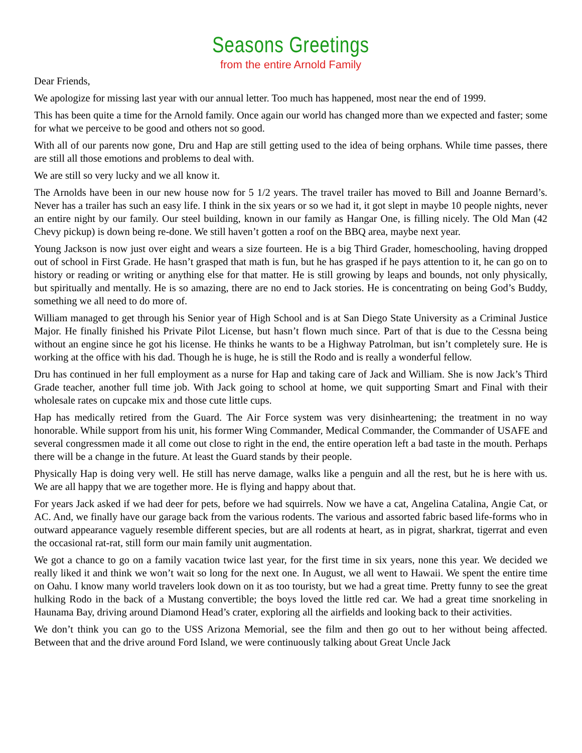Seasons Greetings
from the entire Arnold Family
Dear Friends,
We apologize for missing last year with our annual letter. Too much has happened, most near the end of 1999.
This has been quite a time for the Arnold family. Once again our world has changed more than we expected and faster; some for what we perceive to be good and others not so good.
With all of our parents now gone, Dru and Hap are still getting used to the idea of being orphans. While time passes, there are still all those emotions and problems to deal with.
We are still so very lucky and we all know it.
The Arnolds have been in our new house now for 5 1/2 years. The travel trailer has moved to Bill and Joanne Bernard’s. Never has a trailer has such an easy life. I think in the six years or so we had it, it got slept in maybe 10 people nights, never an entire night by our family. Our steel building, known in our family as Hangar One, is filling nicely. The Old Man (42 Chevy pickup) is down being re-done. We still haven’t gotten a roof on the BBQ area, maybe next year.
Young Jackson is now just over eight and wears a size fourteen. He is a big Third Grader, homeschooling, having dropped out of school in First Grade. He hasn’t grasped that math is fun, but he has grasped if he pays attention to it, he can go on to history or reading or writing or anything else for that matter. He is still growing by leaps and bounds, not only physically, but spiritually and mentally. He is so amazing, there are no end to Jack stories. He is concentrating on being God’s Buddy, something we all need to do more of.
William managed to get through his Senior year of High School and is at San Diego State University as a Criminal Justice Major. He finally finished his Private Pilot License, but hasn’t flown much since. Part of that is due to the Cessna being without an engine since he got his license. He thinks he wants to be a Highway Patrolman, but isn’t completely sure. He is working at the office with his dad. Though he is huge, he is still the Rodo and is really a wonderful fellow.
Dru has continued in her full employment as a nurse for Hap and taking care of Jack and William. She is now Jack’s Third Grade teacher, another full time job. With Jack going to school at home, we quit supporting Smart and Final with their wholesale rates on cupcake mix and those cute little cups.
Hap has medically retired from the Guard. The Air Force system was very disinheartening; the treatment in no way honorable. While support from his unit, his former Wing Commander, Medical Commander, the Commander of USAFE and several congressmen made it all come out close to right in the end, the entire operation left a bad taste in the mouth. Perhaps there will be a change in the future. At least the Guard stands by their people.
Physically Hap is doing very well. He still has nerve damage, walks like a penguin and all the rest, but he is here with us. We are all happy that we are together more. He is flying and happy about that.
For years Jack asked if we had deer for pets, before we had squirrels. Now we have a cat, Angelina Catalina, Angie Cat, or AC. And, we finally have our garage back from the various rodents. The various and assorted fabric based life-forms who in outward appearance vaguely resemble different species, but are all rodents at heart, as in pigrat, sharkrat, tigerrat and even the occasional rat-rat, still form our main family unit augmentation.
We got a chance to go on a family vacation twice last year, for the first time in six years, none this year. We decided we really liked it and think we won’t wait so long for the next one. In August, we all went to Hawaii. We spent the entire time on Oahu. I know many world travelers look down on it as too touristy, but we had a great time. Pretty funny to see the great hulking Rodo in the back of a Mustang convertible; the boys loved the little red car. We had a great time snorkeling in Haunama Bay, driving around Diamond Head’s crater, exploring all the airfields and looking back to their activities.
We don’t think you can go to the USS Arizona Memorial, see the film and then go out to her without being affected. Between that and the drive around Ford Island, we were continuously talking about Great Uncle Jack